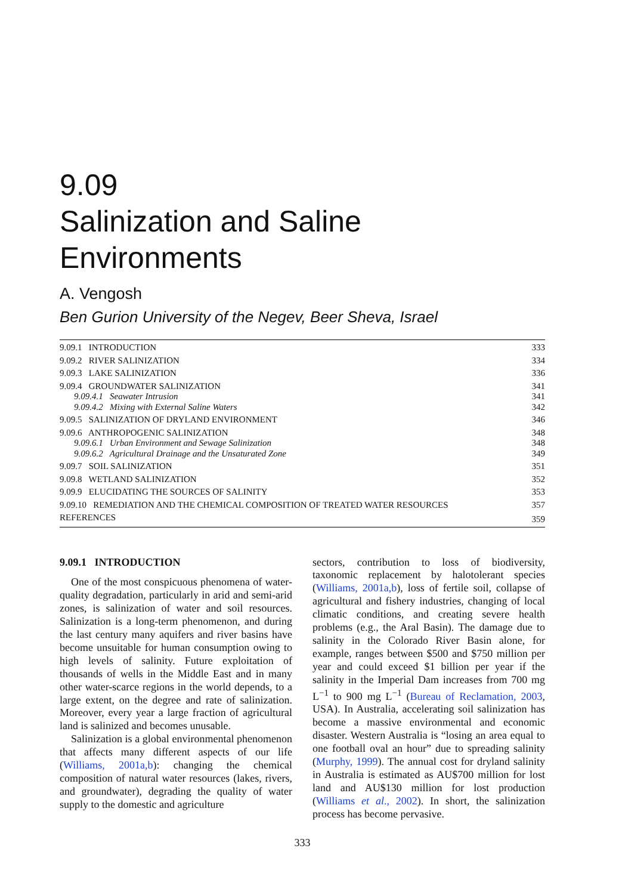9.09
Salinization and Saline
Environments
A. Vengosh
Ben Gurion University of the Negev, Beer Sheva, Israel
| 9.09.1 INTRODUCTION | 333 |
| 9.09.2 RIVER SALINIZATION | 334 |
| 9.09.3 LAKE SALINIZATION | 336 |
| 9.09.4 GROUNDWATER SALINIZATION | 341 |
| 9.09.4.1 Seawater Intrusion | 341 |
| 9.09.4.2 Mixing with External Saline Waters | 342 |
| 9.09.5 SALINIZATION OF DRYLAND ENVIRONMENT | 346 |
| 9.09.6 ANTHROPOGENIC SALINIZATION | 348 |
| 9.09.6.1 Urban Environment and Sewage Salinization | 348 |
| 9.09.6.2 Agricultural Drainage and the Unsaturated Zone | 349 |
| 9.09.7 SOIL SALINIZATION | 351 |
| 9.09.8 WETLAND SALINIZATION | 352 |
| 9.09.9 ELUCIDATING THE SOURCES OF SALINITY | 353 |
| 9.09.10 REMEDIATION AND THE CHEMICAL COMPOSITION OF TREATED WATER RESOURCES | 357 |
| REFERENCES | 359 |
9.09.1 INTRODUCTION
One of the most conspicuous phenomena of water-quality degradation, particularly in arid and semi-arid zones, is salinization of water and soil resources. Salinization is a long-term phenomenon, and during the last century many aquifers and river basins have become unsuitable for human consumption owing to high levels of salinity. Future exploitation of thousands of wells in the Middle East and in many other water-scarce regions in the world depends, to a large extent, on the degree and rate of salinization. Moreover, every year a large fraction of agricultural land is salinized and becomes unusable.
Salinization is a global environmental phenomenon that affects many different aspects of our life (Williams, 2001a,b): changing the chemical composition of natural water resources (lakes, rivers, and groundwater), degrading the quality of water supply to the domestic and agriculture
sectors, contribution to loss of biodiversity, taxonomic replacement by halotolerant species (Williams, 2001a,b), loss of fertile soil, collapse of agricultural and fishery industries, changing of local climatic conditions, and creating severe health problems (e.g., the Aral Basin). The damage due to salinity in the Colorado River Basin alone, for example, ranges between $500 and $750 million per year and could exceed $1 billion per year if the salinity in the Imperial Dam increases from 700 mg L<sup>−1</sup> to 900 mg L<sup>−1</sup> (Bureau of Reclamation, 2003, USA). In Australia, accelerating soil salinization has become a massive environmental and economic disaster. Western Australia is “losing an area equal to one football oval an hour” due to spreading salinity (Murphy, 1999). The annual cost for dryland salinity in Australia is estimated as AU$700 million for lost land and AU$130 million for lost production (Williams et al., 2002). In short, the salinization process has become pervasive.
333